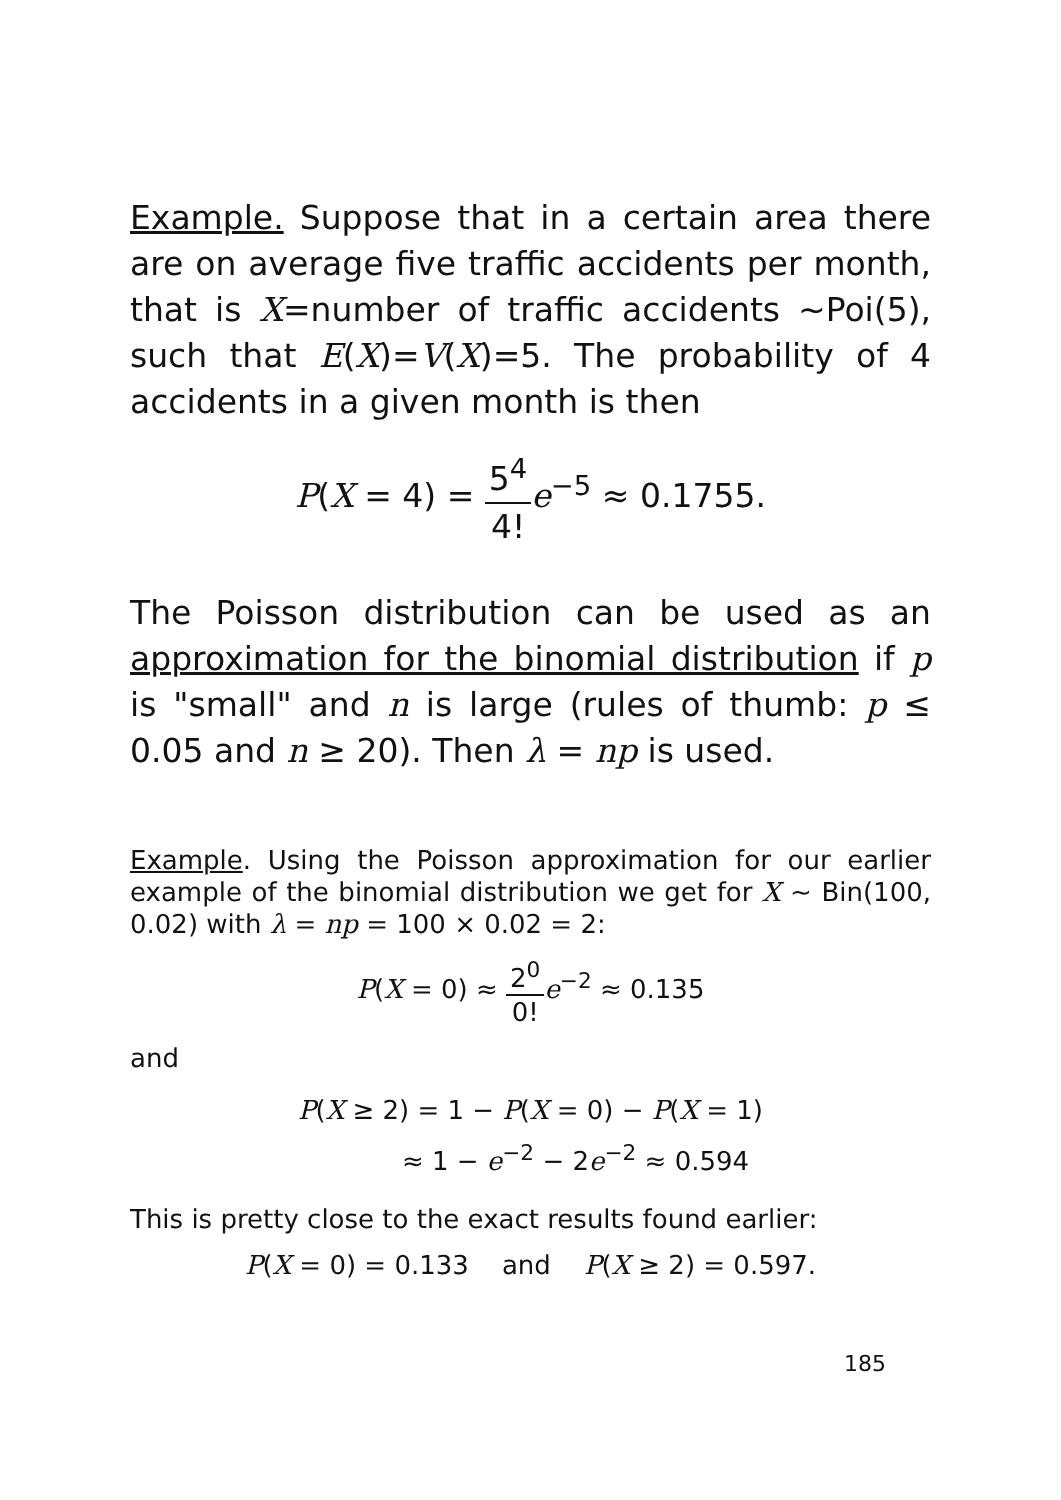Example. Suppose that in a certain area there are on average five traffic accidents per month, that is X=number of traffic accidents ∼Poi(5), such that E(X)=V(X)=5. The probability of 4 accidents in a given month is then
P(X = 4) = 5<sup>4</sup> 4!e<sup>−5</sup> ≈ 0.1755.
The Poisson distribution can be used as an approximation for the binomial distribution if p is "small" and n is large (rules of thumb: p ≤ 0.05 and n ≥ 20). Then λ = np is used.
Example. Using the Poisson approximation for our earlier example of the binomial distribution we get for X ∼ Bin(100, 0.02) with λ = np = 100 × 0.02 = 2:
P(X = 0) ≈ 2<sup>0</sup> 0!e<sup>−2</sup> ≈ 0.135
and
P(X ≥ 2) = 1 − P(X = 0) − P(X = 1)
≈ 1 − e<sup>−2</sup> − 2e<sup>−2</sup> ≈ 0.594
This is pretty close to the exact results found earlier:
P(X = 0) = 0.133 and P(X ≥ 2) = 0.597.
185